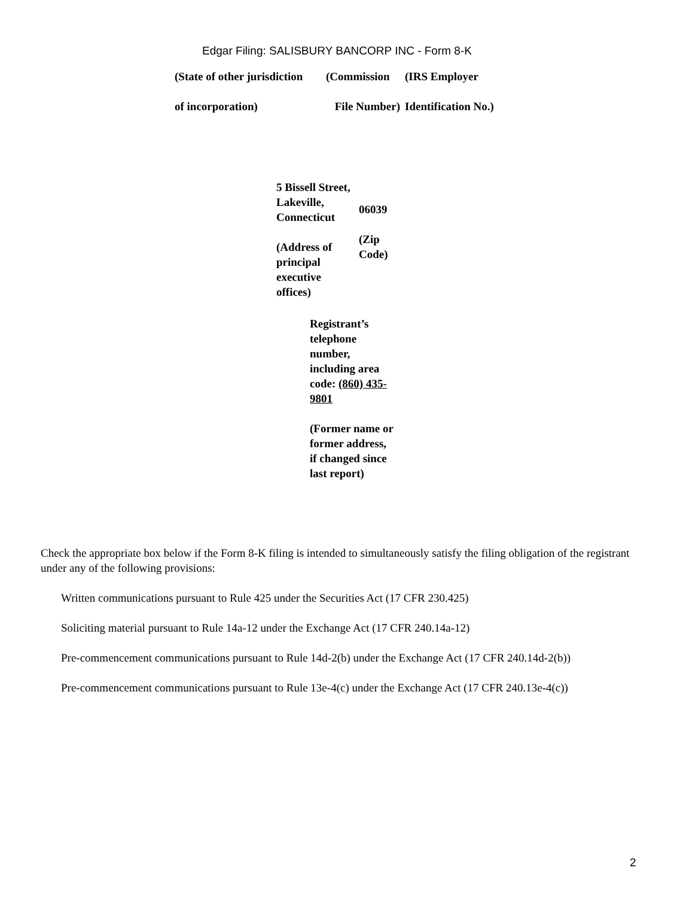Edgar Filing: SALISBURY BANCORP INC - Form 8-K
| (State of other jurisdiction | (Commission | (IRS Employer |
| of incorporation) | File Number) | Identification No.) |
| 5 Bissell Street, Lakeville, Connecticut (Address of principal executive offices) | 06039 (Zip Code) |
Registrant’s telephone number, including area code: (860) 435-9801
(Former name or former address, if changed since last report)
Check the appropriate box below if the Form 8-K filing is intended to simultaneously satisfy the filing obligation of the registrant under any of the following provisions:
Written communications pursuant to Rule 425 under the Securities Act (17 CFR 230.425)
Soliciting material pursuant to Rule 14a-12 under the Exchange Act (17 CFR 240.14a-12)
Pre-commencement communications pursuant to Rule 14d-2(b) under the Exchange Act (17 CFR 240.14d-2(b))
Pre-commencement communications pursuant to Rule 13e-4(c) under the Exchange Act (17 CFR 240.13e-4(c))
2